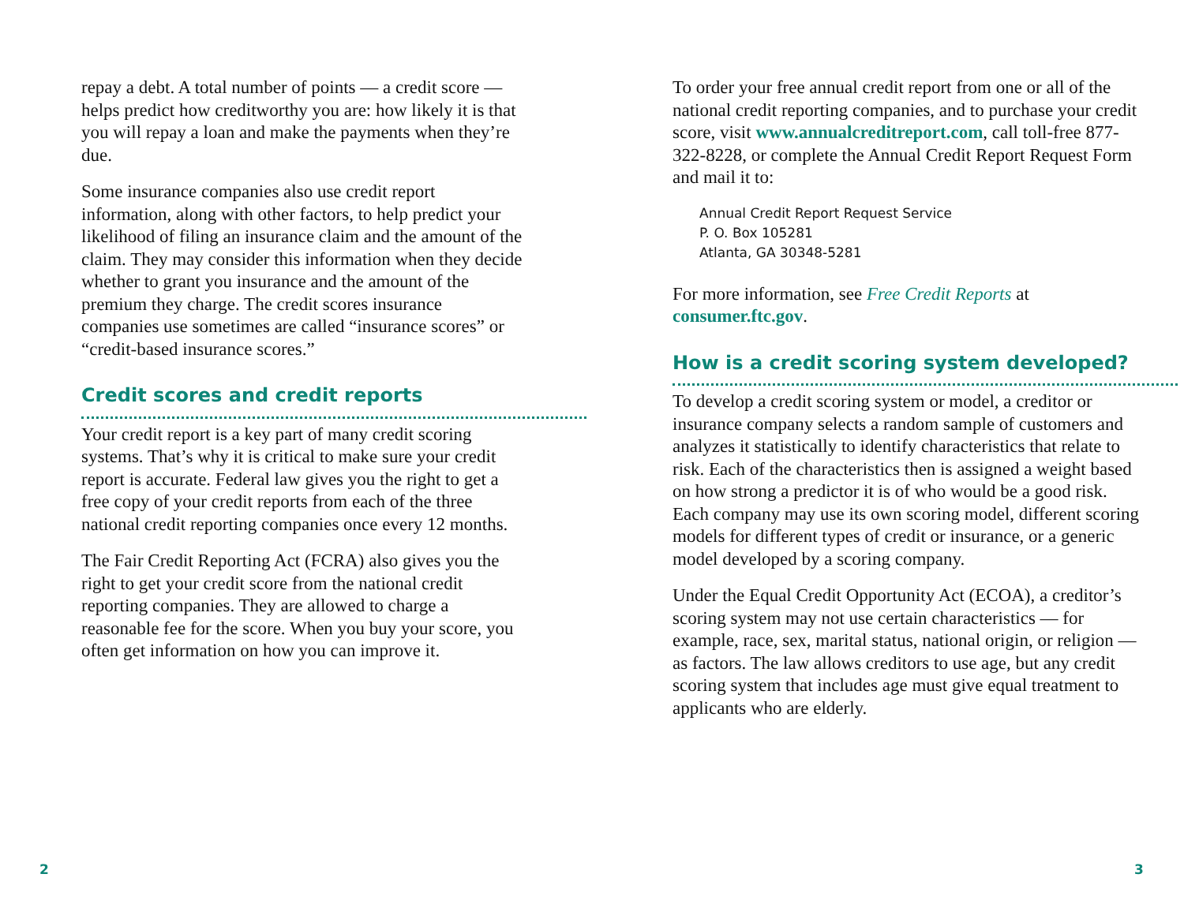repay a debt. A total number of points — a credit score — helps predict how creditworthy you are: how likely it is that you will repay a loan and make the payments when they’re due.
Some insurance companies also use credit report information, along with other factors, to help predict your likelihood of filing an insurance claim and the amount of the claim. They may consider this information when they decide whether to grant you insurance and the amount of the premium they charge. The credit scores insurance companies use sometimes are called “insurance scores” or “credit-based insurance scores.”
Credit scores and credit reports
Your credit report is a key part of many credit scoring systems. That’s why it is critical to make sure your credit report is accurate. Federal law gives you the right to get a free copy of your credit reports from each of the three national credit reporting companies once every 12 months.
The Fair Credit Reporting Act (FCRA) also gives you the right to get your credit score from the national credit reporting companies. They are allowed to charge a reasonable fee for the score. When you buy your score, you often get information on how you can improve it.
To order your free annual credit report from one or all of the national credit reporting companies, and to purchase your credit score, visit www.annualcreditreport.com, call toll-free 877-322-8228, or complete the Annual Credit Report Request Form and mail it to:
Annual Credit Report Request Service
P. O. Box 105281
Atlanta, GA 30348-5281
For more information, see Free Credit Reports at consumer.ftc.gov.
How is a credit scoring system developed?
To develop a credit scoring system or model, a creditor or insurance company selects a random sample of customers and analyzes it statistically to identify characteristics that relate to risk. Each of the characteristics then is assigned a weight based on how strong a predictor it is of who would be a good risk. Each company may use its own scoring model, different scoring models for different types of credit or insurance, or a generic model developed by a scoring company.
Under the Equal Credit Opportunity Act (ECOA), a creditor’s scoring system may not use certain characteristics — for example, race, sex, marital status, national origin, or religion — as factors. The law allows creditors to use age, but any credit scoring system that includes age must give equal treatment to applicants who are elderly.
2 3